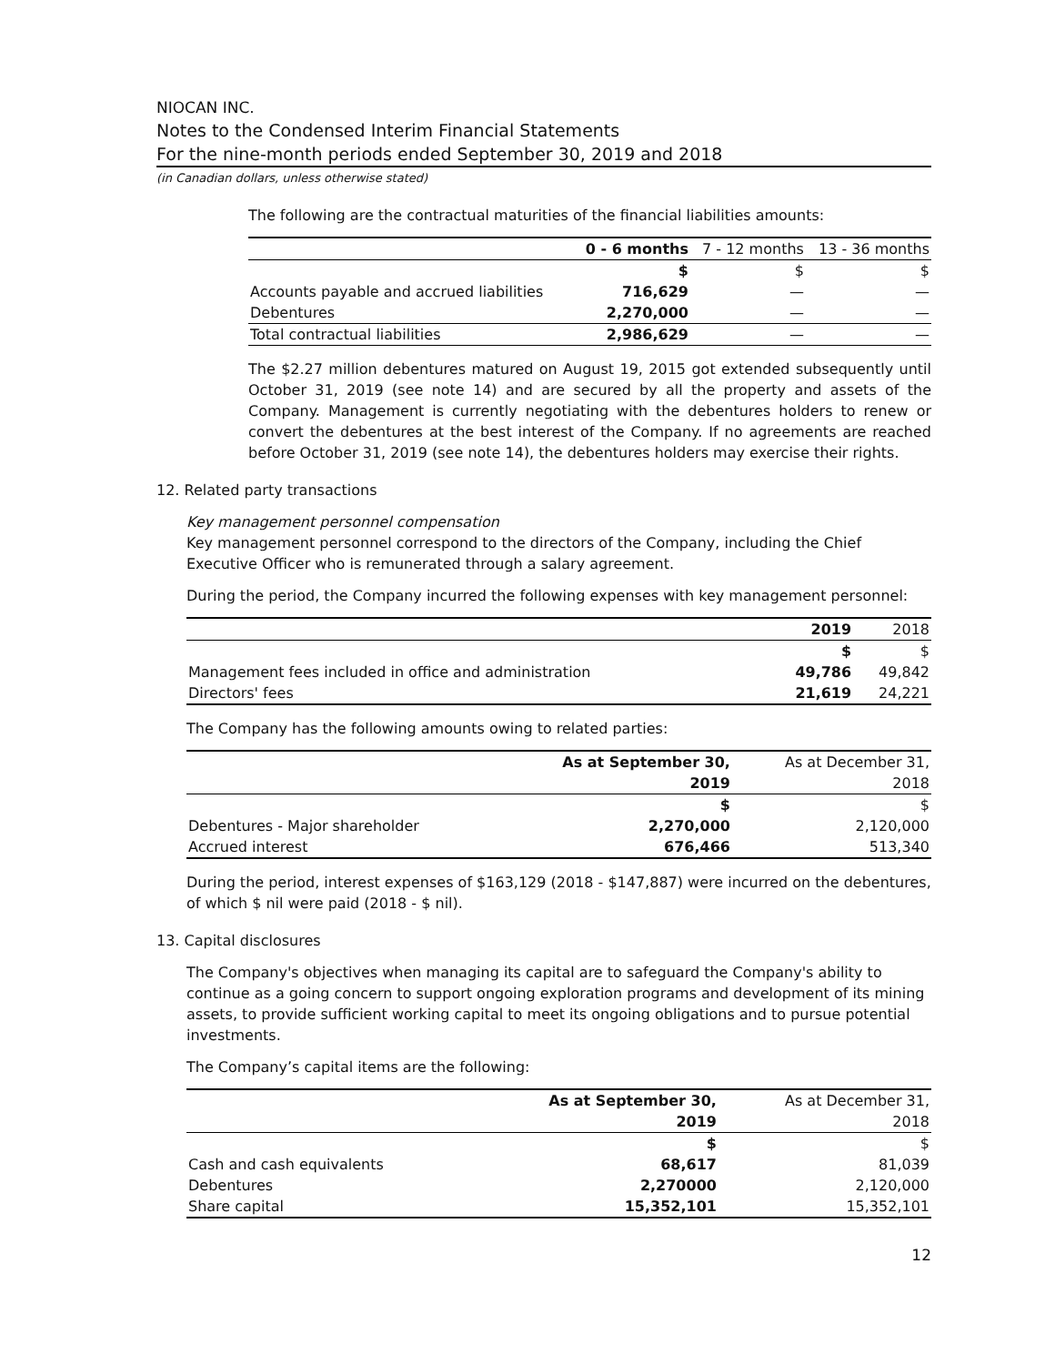NIOCAN INC.
Notes to the Condensed Interim Financial Statements
For the nine-month periods ended September 30, 2019 and 2018
(in Canadian dollars, unless otherwise stated)
The following are the contractual maturities of the financial liabilities amounts:
| | 0 - 6 months | 7 - 12 months | 13 - 36 months |
| --- | --- | --- | --- |
| | $ | $ | $ |
| Accounts payable and accrued liabilities | 716,629 | — | — |
| Debentures | 2,270,000 | — | — |
| Total contractual liabilities | 2,986,629 | — | — |
The $2.27 million debentures matured on August 19, 2015 got extended subsequently until October 31, 2019 (see note 14) and are secured by all the property and assets of the Company. Management is currently negotiating with the debentures holders to renew or convert the debentures at the best interest of the Company. If no agreements are reached before October 31, 2019 (see note 14), the debentures holders may exercise their rights.
12. Related party transactions
Key management personnel compensation
Key management personnel correspond to the directors of the Company, including the Chief Executive Officer who is remunerated through a salary agreement.
During the period, the Company incurred the following expenses with key management personnel:
| | 2019 | 2018 |
| --- | --- | --- |
| | $ | $ |
| Management fees included in office and administration | 49,786 | 49,842 |
| Directors' fees | 21,619 | 24,221 |
The Company has the following amounts owing to related parties:
| | As at September 30, | As at December 31, |
| --- | --- | --- |
| | 2019 | 2018 |
| | $ | $ |
| Debentures - Major shareholder | 2,270,000 | 2,120,000 |
| Accrued interest | 676,466 | 513,340 |
During the period, interest expenses of $163,129 (2018 - $147,887) were incurred on the debentures, of which $ nil were paid (2018 - $ nil).
13. Capital disclosures
The Company's objectives when managing its capital are to safeguard the Company's ability to continue as a going concern to support ongoing exploration programs and development of its mining assets, to provide sufficient working capital to meet its ongoing obligations and to pursue potential investments.
The Company’s capital items are the following:
| | As at September 30, | As at December 31, |
| --- | --- | --- |
| | 2019 | 2018 |
| | $ | $ |
| Cash and cash equivalents | 68,617 | 81,039 |
| Debentures | 2,270000 | 2,120,000 |
| Share capital | 15,352,101 | 15,352,101 |
12